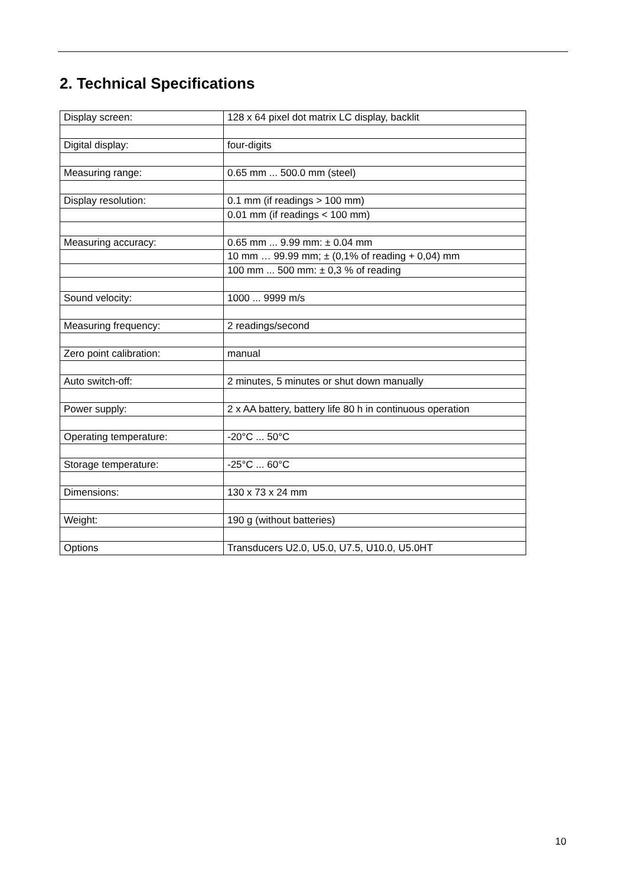2. Technical Specifications
| Display screen: | 128 x 64 pixel dot matrix LC display, backlit |
| Digital display: | four-digits |
| Measuring range: | 0.65 mm ... 500.0 mm (steel) |
| Display resolution: | 0.1 mm (if readings > 100 mm) |
| | 0.01 mm (if readings < 100 mm) |
| Measuring accuracy: | 0.65 mm ... 9.99 mm: ± 0.04 mm |
| | 10 mm … 99.99 mm; ± (0,1% of reading + 0,04) mm |
| | 100 mm ... 500 mm: ± 0,3 % of reading |
| Sound velocity: | 1000 ... 9999 m/s |
| Measuring frequency: | 2 readings/second |
| Zero point calibration: | manual |
| Auto switch-off: | 2 minutes, 5 minutes or shut down manually |
| Power supply: | 2 x AA battery, battery life 80 h in continuous operation |
| Operating temperature: | -20°C ... 50°C |
| Storage temperature: | -25°C ... 60°C |
| Dimensions: | 130 x 73 x 24 mm |
| Weight: | 190 g (without batteries) |
| Options | Transducers U2.0, U5.0, U7.5, U10.0, U5.0HT |
10